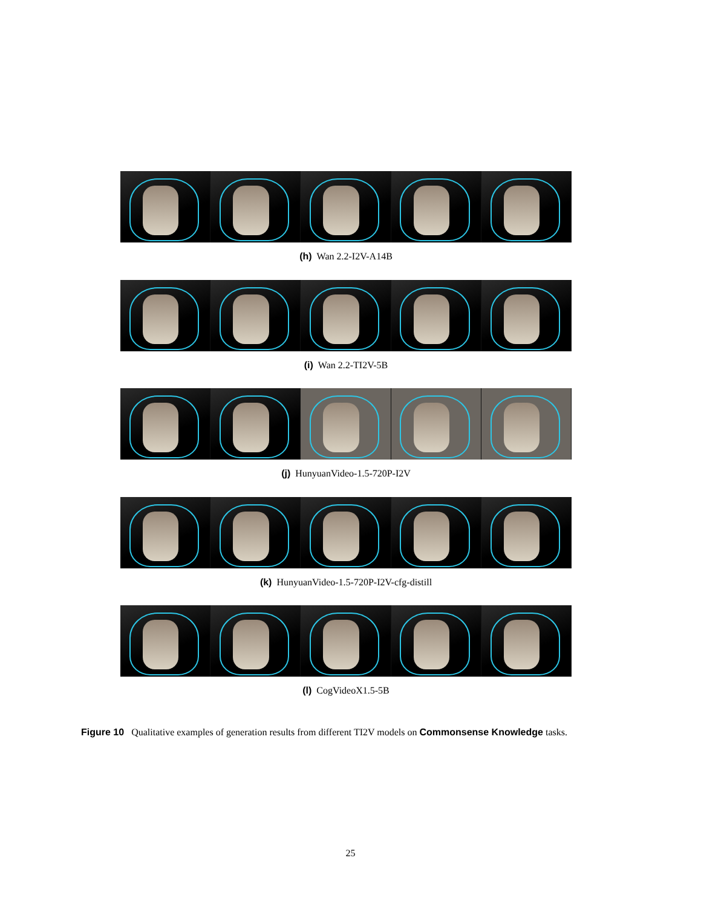(h) Wan 2.2-I2V-A14B
(i) Wan 2.2-TI2V-5B
(j) HunyuanVideo-1.5-720P-I2V
(k) HunyuanVideo-1.5-720P-I2V-cfg-distill
(l) CogVideoX1.5-5B
Figure 10 Qualitative examples of generation results from different TI2V models on Commonsense Knowledge tasks.
25